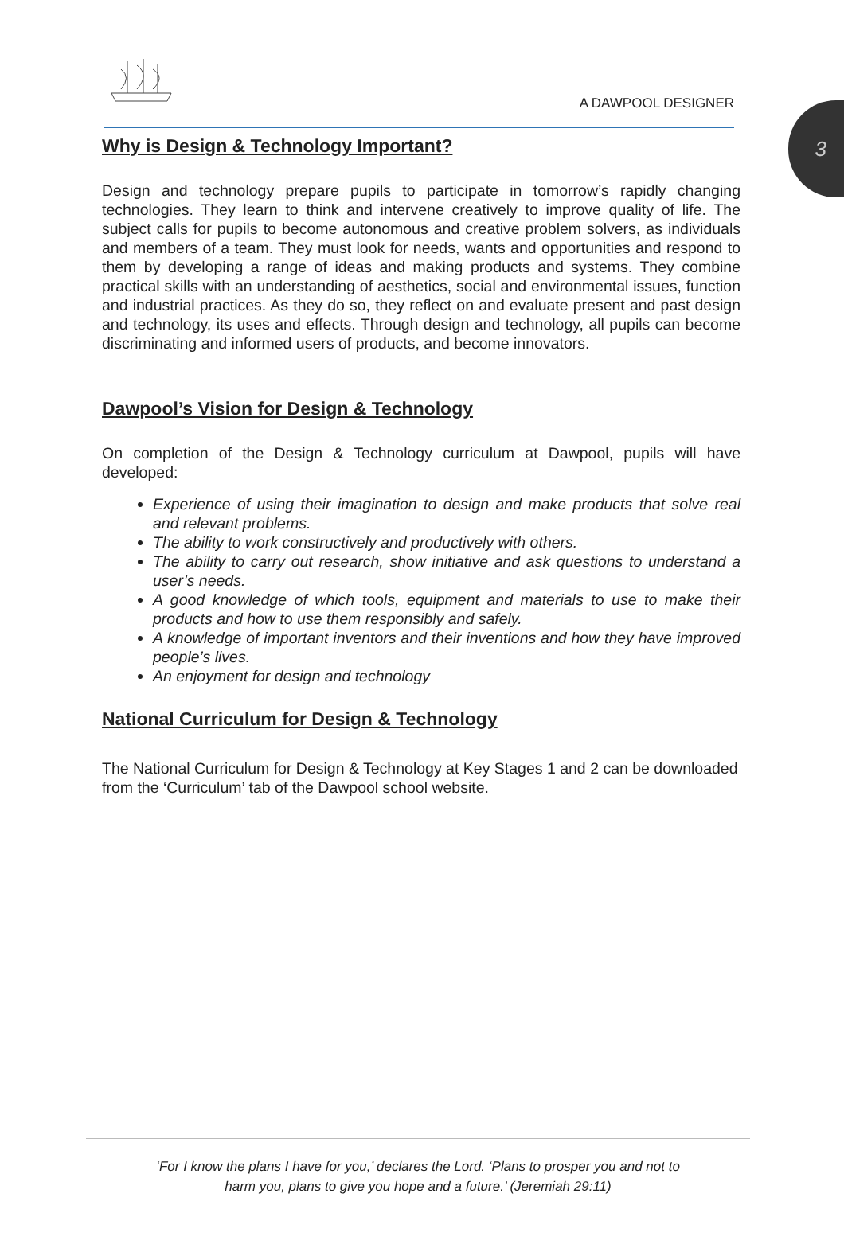3
A DAWPOOL DESIGNER
Why is Design & Technology Important?
Design and technology prepare pupils to participate in tomorrow’s rapidly changing technologies. They learn to think and intervene creatively to improve quality of life. The subject calls for pupils to become autonomous and creative problem solvers, as individuals and members of a team. They must look for needs, wants and opportunities and respond to them by developing a range of ideas and making products and systems. They combine practical skills with an understanding of aesthetics, social and environmental issues, function and industrial practices. As they do so, they reflect on and evaluate present and past design and technology, its uses and effects. Through design and technology, all pupils can become discriminating and informed users of products, and become innovators.
Dawpool’s Vision for Design & Technology
On completion of the Design & Technology curriculum at Dawpool, pupils will have developed:
Experience of using their imagination to design and make products that solve real and relevant problems.
The ability to work constructively and productively with others.
The ability to carry out research, show initiative and ask questions to understand a user’s needs.
A good knowledge of which tools, equipment and materials to use to make their products and how to use them responsibly and safely.
A knowledge of important inventors and their inventions and how they have improved people’s lives.
An enjoyment for design and technology
National Curriculum for Design & Technology
The National Curriculum for Design & Technology at Key Stages 1 and 2 can be downloaded from the ‘Curriculum’ tab of the Dawpool school website.
‘For I know the plans I have for you,’ declares the Lord. ‘Plans to prosper you and not to
harm you, plans to give you hope and a future.’ (Jeremiah 29:11)